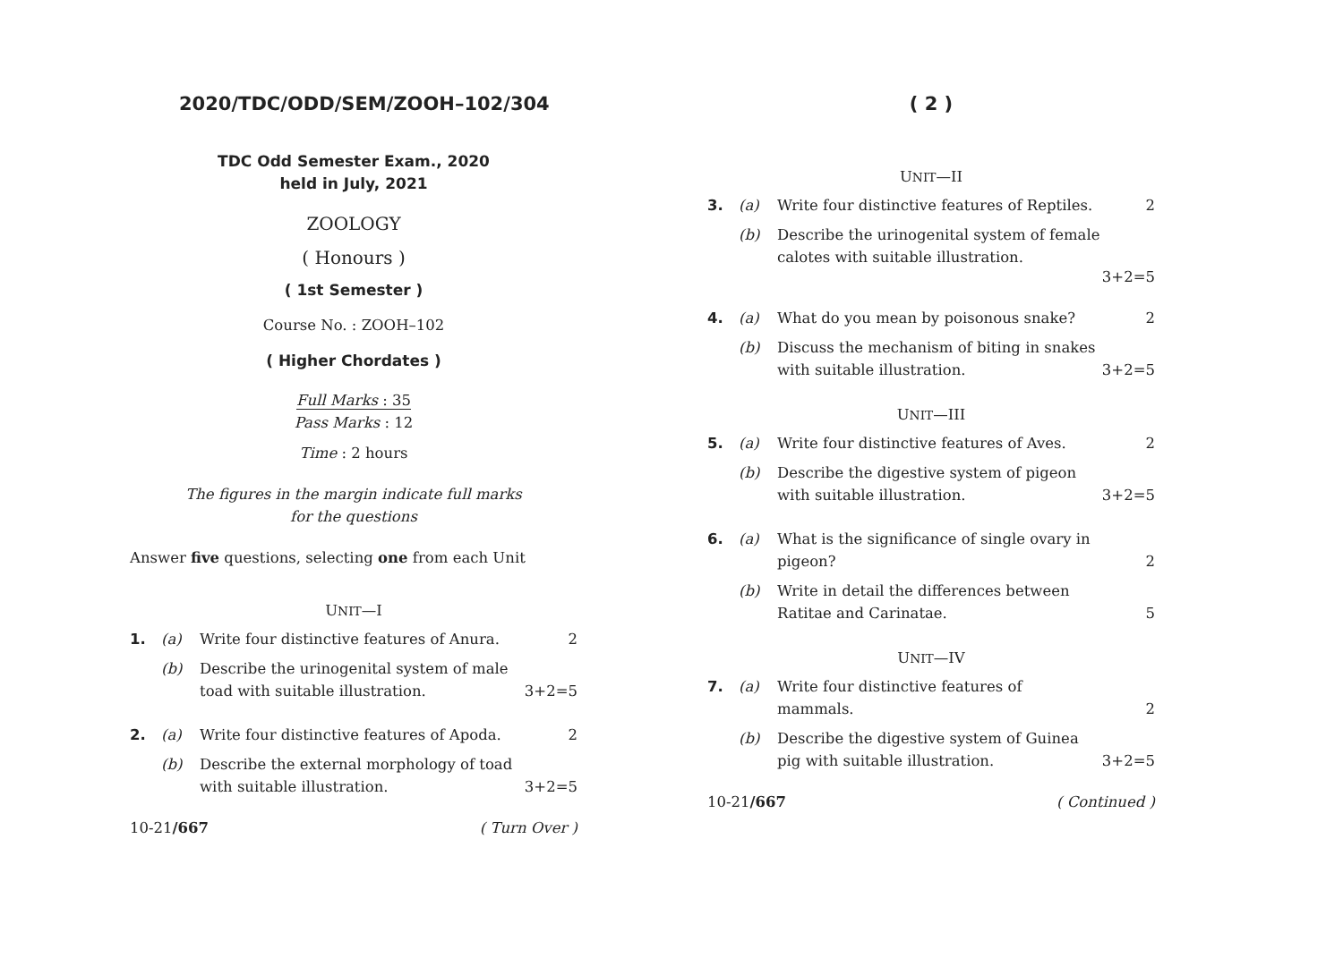2020/TDC/ODD/SEM/ZOOH–102/304
TDC Odd Semester Exam., 2020
held in July, 2021
ZOOLOGY
( Honours )
( 1st Semester )
Course No. : ZOOH–102
( Higher Chordates )
Full Marks : 35
Pass Marks : 12
Time : 2 hours
The figures in the margin indicate full marks
for the questions
Answer five questions, selecting one from each Unit
UNIT—I
1. (a) Write four distinctive features of Anura.
2
(b) Describe the urinogenital system of male toad with suitable illustration.
3+2=5
2. (a) Write four distinctive features of Apoda.
2
(b) Describe the external morphology of toad with suitable illustration.
3+2=5
10-21/667 ( Turn Over )
( 2 )
UNIT—II
3. (a) Write four distinctive features of Reptiles.
2
(b) Describe the urinogenital system of female calotes with suitable illustration.
3+2=5
4. (a) What do you mean by poisonous snake?
2
(b) Discuss the mechanism of biting in snakes with suitable illustration.
3+2=5
UNIT—III
5. (a) Write four distinctive features of Aves.
2
(b) Describe the digestive system of pigeon with suitable illustration.
3+2=5
6. (a) What is the significance of single ovary in pigeon?
2
(b) Write in detail the differences between Ratitae and Carinatae.
5
UNIT—IV
7. (a) Write four distinctive features of mammals.
2
(b) Describe the digestive system of Guinea pig with suitable illustration.
3+2=5
10-21/667 ( Continued )